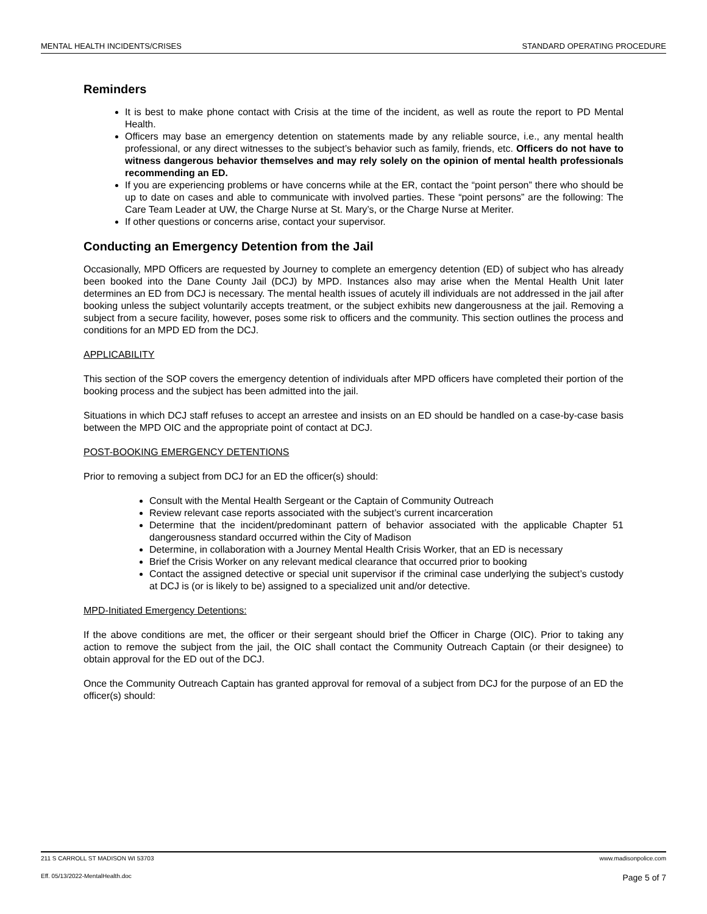MENTAL HEALTH INCIDENTS/CRISES STANDARD OPERATING PROCEDURE
Reminders
It is best to make phone contact with Crisis at the time of the incident, as well as route the report to PD Mental Health.
Officers may base an emergency detention on statements made by any reliable source, i.e., any mental health professional, or any direct witnesses to the subject’s behavior such as family, friends, etc. Officers do not have to witness dangerous behavior themselves and may rely solely on the opinion of mental health professionals recommending an ED.
If you are experiencing problems or have concerns while at the ER, contact the “point person” there who should be up to date on cases and able to communicate with involved parties. These “point persons” are the following: The Care Team Leader at UW, the Charge Nurse at St. Mary’s, or the Charge Nurse at Meriter.
If other questions or concerns arise, contact your supervisor.
Conducting an Emergency Detention from the Jail
Occasionally, MPD Officers are requested by Journey to complete an emergency detention (ED) of subject who has already been booked into the Dane County Jail (DCJ) by MPD. Instances also may arise when the Mental Health Unit later determines an ED from DCJ is necessary. The mental health issues of acutely ill individuals are not addressed in the jail after booking unless the subject voluntarily accepts treatment, or the subject exhibits new dangerousness at the jail. Removing a subject from a secure facility, however, poses some risk to officers and the community. This section outlines the process and conditions for an MPD ED from the DCJ.
APPLICABILITY
This section of the SOP covers the emergency detention of individuals after MPD officers have completed their portion of the booking process and the subject has been admitted into the jail.
Situations in which DCJ staff refuses to accept an arrestee and insists on an ED should be handled on a case-by-case basis between the MPD OIC and the appropriate point of contact at DCJ.
POST-BOOKING EMERGENCY DETENTIONS
Prior to removing a subject from DCJ for an ED the officer(s) should:
Consult with the Mental Health Sergeant or the Captain of Community Outreach
Review relevant case reports associated with the subject’s current incarceration
Determine that the incident/predominant pattern of behavior associated with the applicable Chapter 51 dangerousness standard occurred within the City of Madison
Determine, in collaboration with a Journey Mental Health Crisis Worker, that an ED is necessary
Brief the Crisis Worker on any relevant medical clearance that occurred prior to booking
Contact the assigned detective or special unit supervisor if the criminal case underlying the subject’s custody at DCJ is (or is likely to be) assigned to a specialized unit and/or detective.
MPD-Initiated Emergency Detentions:
If the above conditions are met, the officer or their sergeant should brief the Officer in Charge (OIC). Prior to taking any action to remove the subject from the jail, the OIC shall contact the Community Outreach Captain (or their designee) to obtain approval for the ED out of the DCJ.
Once the Community Outreach Captain has granted approval for removal of a subject from DCJ for the purpose of an ED the officer(s) should:
211 S CARROLL ST MADISON WI 53703 www.madisonpolice.com
Eff. 05/13/2022-MentalHealth.doc Page 5 of 7